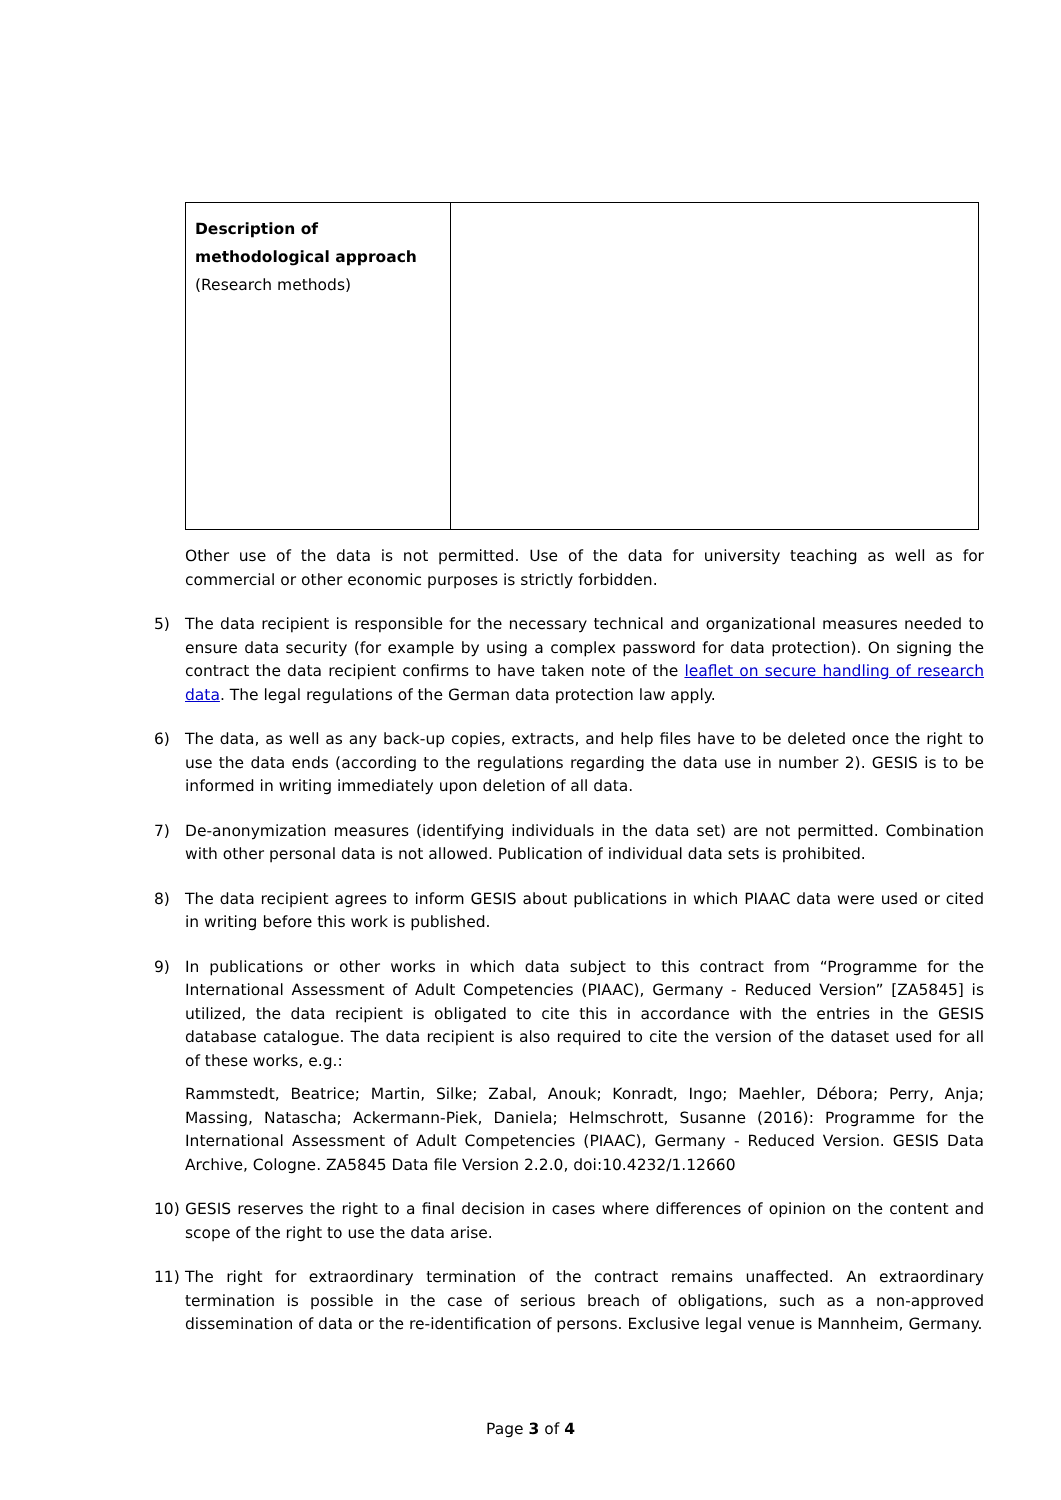| Description of methodological approach (Research methods) | |
Other use of the data is not permitted. Use of the data for university teaching as well as for commercial or other economic purposes is strictly forbidden.
5) The data recipient is responsible for the necessary technical and organizational measures needed to ensure data security (for example by using a complex password for data protection). On signing the contract the data recipient confirms to have taken note of the leaflet on secure handling of research data. The legal regulations of the German data protection law apply.
6) The data, as well as any back-up copies, extracts, and help files have to be deleted once the right to use the data ends (according to the regulations regarding the data use in number 2). GESIS is to be informed in writing immediately upon deletion of all data.
7) De-anonymization measures (identifying individuals in the data set) are not permitted. Combination with other personal data is not allowed. Publication of individual data sets is prohibited.
8) The data recipient agrees to inform GESIS about publications in which PIAAC data were used or cited in writing before this work is published.
9) In publications or other works in which data subject to this contract from “Programme for the International Assessment of Adult Competencies (PIAAC), Germany - Reduced Version” [ZA5845] is utilized, the data recipient is obligated to cite this in accordance with the entries in the GESIS database catalogue. The data recipient is also required to cite the version of the dataset used for all of these works, e.g.:
Rammstedt, Beatrice; Martin, Silke; Zabal, Anouk; Konradt, Ingo; Maehler, Débora; Perry, Anja; Massing, Natascha; Ackermann-Piek, Daniela; Helmschrott, Susanne (2016): Programme for the International Assessment of Adult Competencies (PIAAC), Germany - Reduced Version. GESIS Data Archive, Cologne. ZA5845 Data file Version 2.2.0, doi:10.4232/1.12660
10) GESIS reserves the right to a final decision in cases where differences of opinion on the content and scope of the right to use the data arise.
11) The right for extraordinary termination of the contract remains unaffected. An extraordinary termination is possible in the case of serious breach of obligations, such as a non-approved dissemination of data or the re-identification of persons. Exclusive legal venue is Mannheim, Germany.
Page 3 of 4